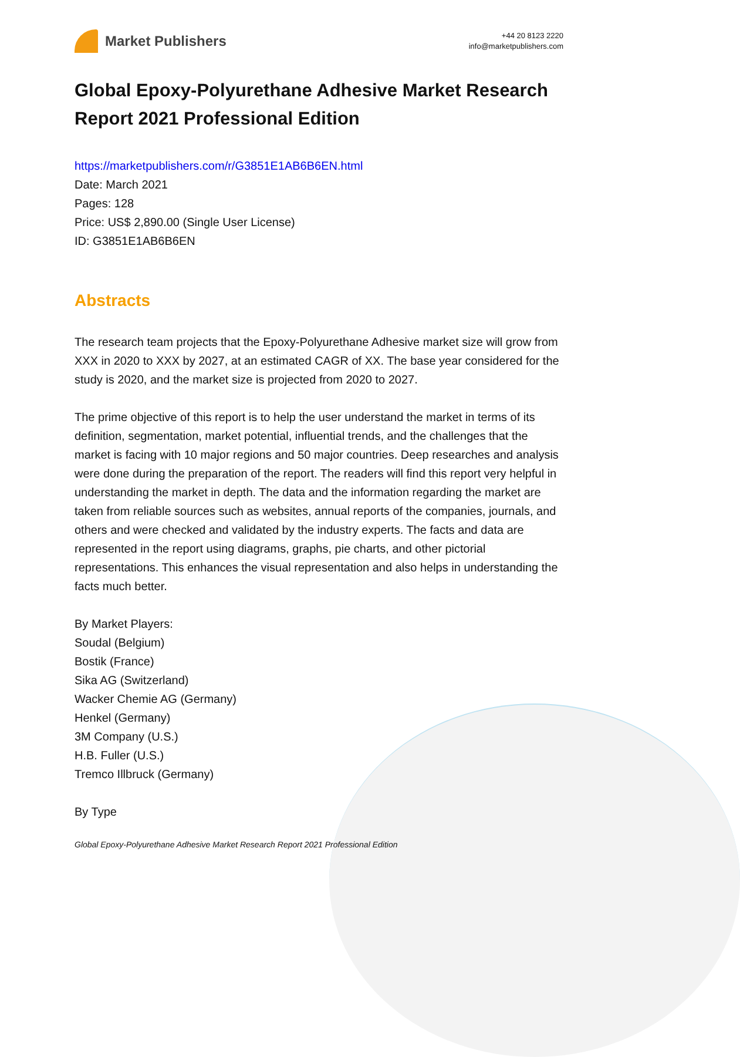Market Publishers
+44 20 8123 2220
info@marketpublishers.com
Global Epoxy-Polyurethane Adhesive Market Research Report 2021 Professional Edition
https://marketpublishers.com/r/G3851E1AB6B6EN.html
Date: March 2021
Pages: 128
Price: US$ 2,890.00 (Single User License)
ID: G3851E1AB6B6EN
Abstracts
The research team projects that the Epoxy-Polyurethane Adhesive market size will grow from XXX in 2020 to XXX by 2027, at an estimated CAGR of XX. The base year considered for the study is 2020, and the market size is projected from 2020 to 2027.
The prime objective of this report is to help the user understand the market in terms of its definition, segmentation, market potential, influential trends, and the challenges that the market is facing with 10 major regions and 50 major countries. Deep researches and analysis were done during the preparation of the report. The readers will find this report very helpful in understanding the market in depth. The data and the information regarding the market are taken from reliable sources such as websites, annual reports of the companies, journals, and others and were checked and validated by the industry experts. The facts and data are represented in the report using diagrams, graphs, pie charts, and other pictorial representations. This enhances the visual representation and also helps in understanding the facts much better.
By Market Players:
Soudal (Belgium)
Bostik (France)
Sika AG (Switzerland)
Wacker Chemie AG (Germany)
Henkel (Germany)
3M Company (U.S.)
H.B. Fuller (U.S.)
Tremco Illbruck (Germany)
By Type
Global Epoxy-Polyurethane Adhesive Market Research Report 2021 Professional Edition